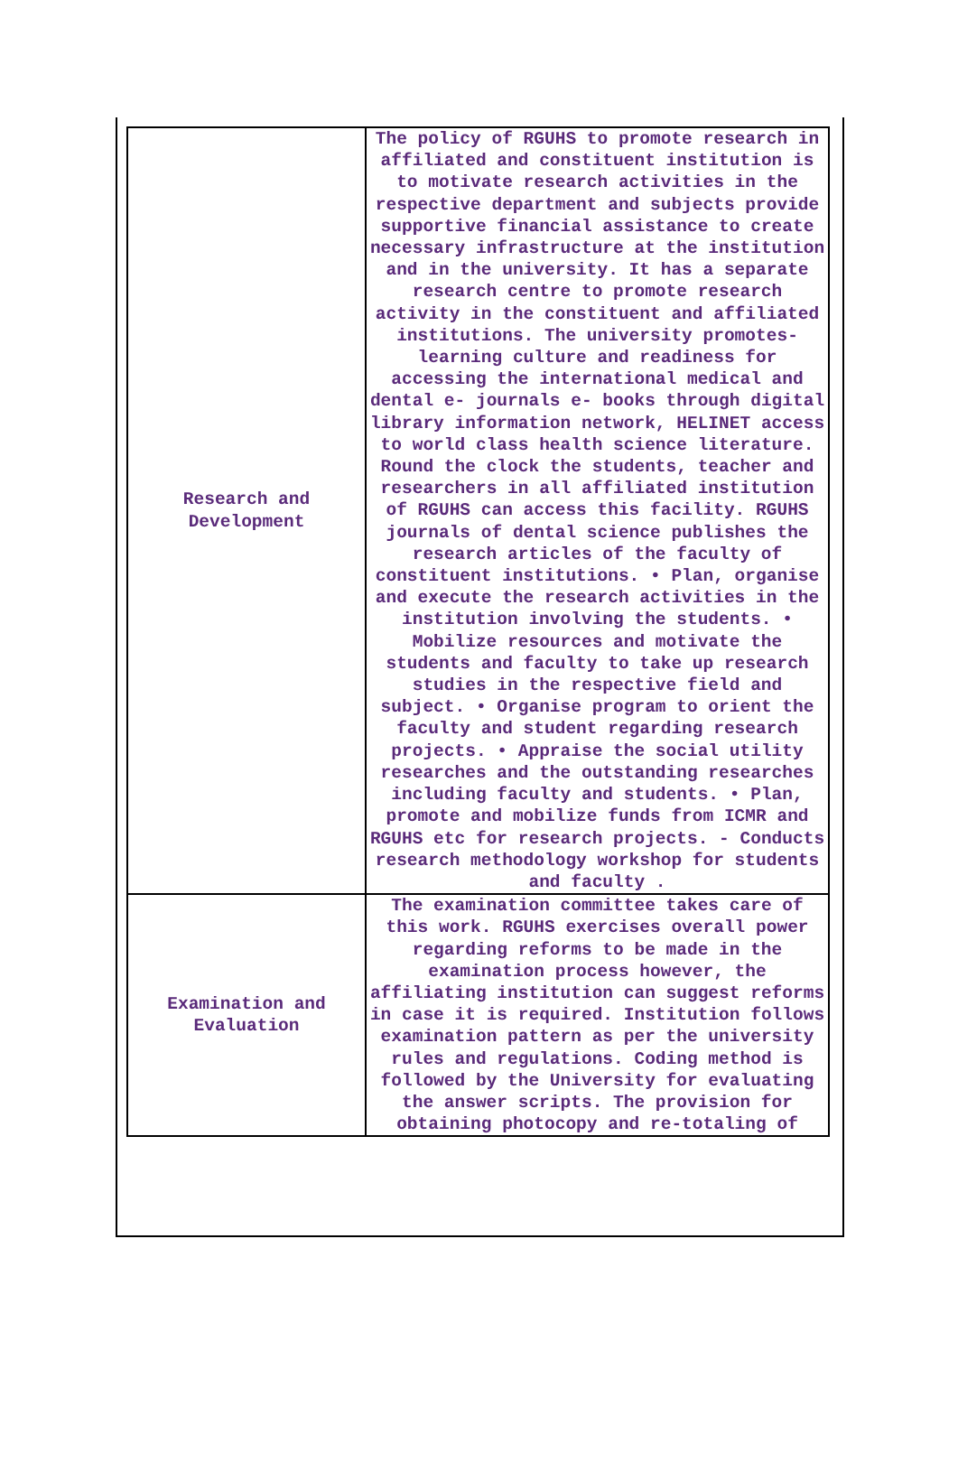| Research and Development | The policy of RGUHS to promote research in affiliated and constituent institution is to motivate research activities in the respective department and subjects provide supportive financial assistance to create necessary infrastructure at the institution and in the university. It has a separate research centre to promote research activity in the constituent and affiliated institutions. The university promotes-learning culture and readiness for accessing the international medical and dental e- journals e- books through digital library information network, HELINET access to world class health science literature. Round the clock the students, teacher and researchers in all affiliated institution of RGUHS can access this facility. RGUHS journals of dental science publishes the research articles of the faculty of constituent institutions. • Plan, organise and execute the research activities in the institution involving the students. • Mobilize resources and motivate the students and faculty to take up research studies in the respective field and subject. • Organise program to orient the faculty and student regarding research projects. • Appraise the social utility researches and the outstanding researches including faculty and students. • Plan, promote and mobilize funds from ICMR and RGUHS etc for research projects. - Conducts research methodology workshop for students and faculty . |
| Examination and Evaluation | The examination committee takes care of this work. RGUHS exercises overall power regarding reforms to be made in the examination process however, the affiliating institution can suggest reforms in case it is required. Institution follows examination pattern as per the university rules and regulations. Coding method is followed by the University for evaluating the answer scripts. The provision for obtaining photocopy and re-totaling of |